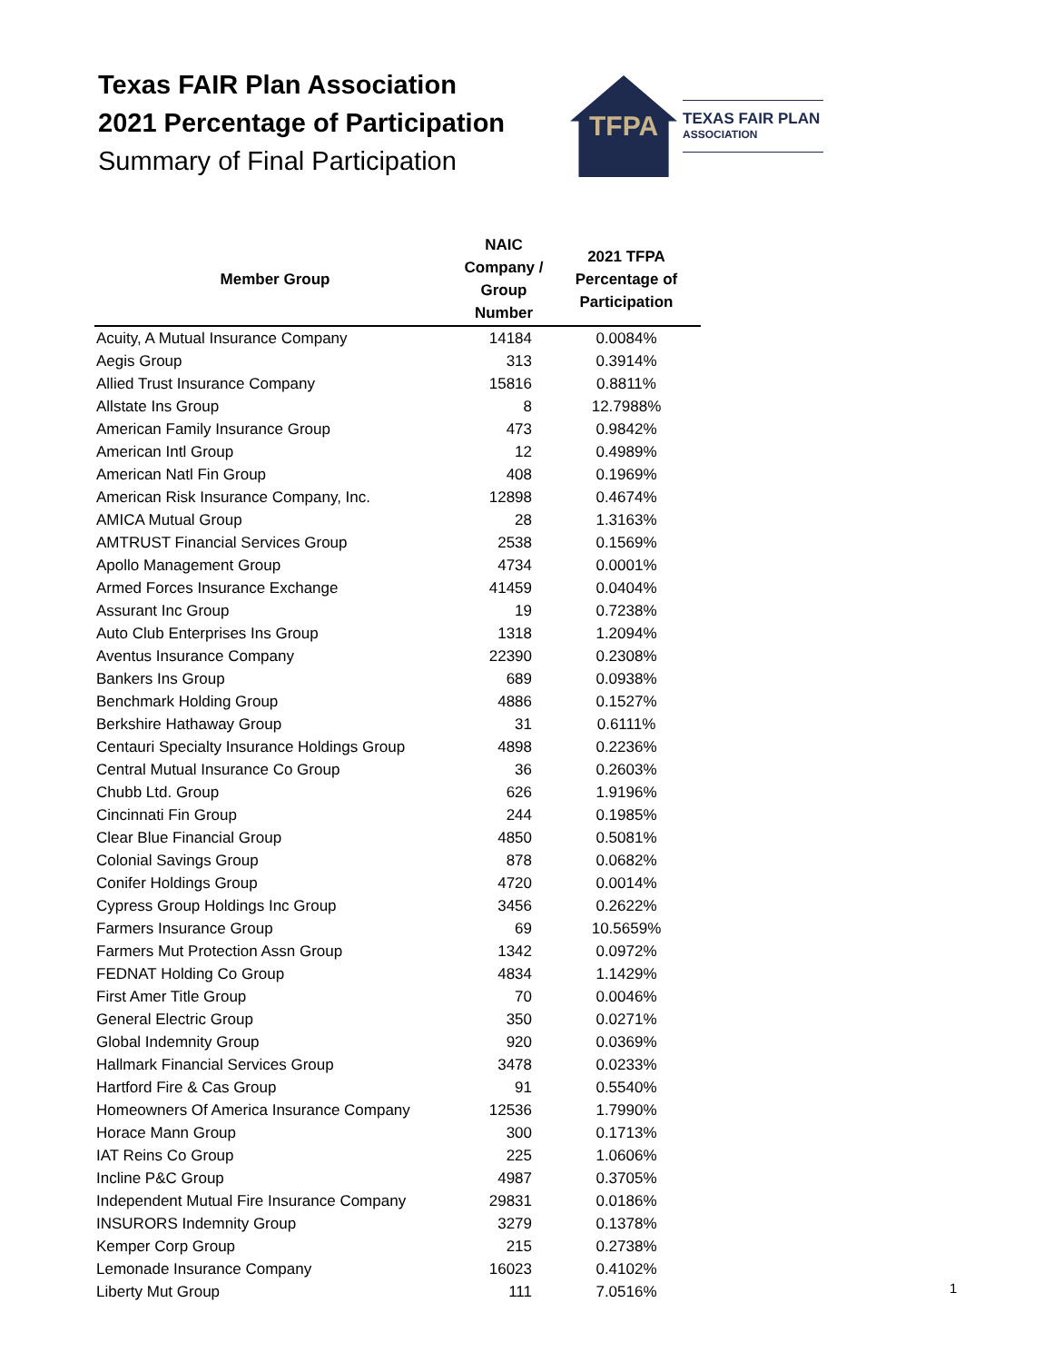Texas FAIR Plan Association
2021 Percentage of Participation
Summary of Final Participation
TFPA
TEXAS FAIR PLAN
ASSOCIATION
| Member Group | NAIC Company / Group Number | 2021 TFPA Percentage of Participation |
| --- | --- | --- |
| Acuity, A Mutual Insurance Company | 14184 | 0.0084% |
| Aegis Group | 313 | 0.3914% |
| Allied Trust Insurance Company | 15816 | 0.8811% |
| Allstate Ins Group | 8 | 12.7988% |
| American Family Insurance Group | 473 | 0.9842% |
| American Intl Group | 12 | 0.4989% |
| American Natl Fin Group | 408 | 0.1969% |
| American Risk Insurance Company, Inc. | 12898 | 0.4674% |
| AMICA Mutual Group | 28 | 1.3163% |
| AMTRUST Financial Services Group | 2538 | 0.1569% |
| Apollo Management Group | 4734 | 0.0001% |
| Armed Forces Insurance Exchange | 41459 | 0.0404% |
| Assurant Inc Group | 19 | 0.7238% |
| Auto Club Enterprises Ins Group | 1318 | 1.2094% |
| Aventus Insurance Company | 22390 | 0.2308% |
| Bankers Ins Group | 689 | 0.0938% |
| Benchmark Holding Group | 4886 | 0.1527% |
| Berkshire Hathaway Group | 31 | 0.6111% |
| Centauri Specialty Insurance Holdings Group | 4898 | 0.2236% |
| Central Mutual Insurance Co Group | 36 | 0.2603% |
| Chubb Ltd. Group | 626 | 1.9196% |
| Cincinnati Fin Group | 244 | 0.1985% |
| Clear Blue Financial Group | 4850 | 0.5081% |
| Colonial Savings Group | 878 | 0.0682% |
| Conifer Holdings Group | 4720 | 0.0014% |
| Cypress Group Holdings Inc Group | 3456 | 0.2622% |
| Farmers Insurance Group | 69 | 10.5659% |
| Farmers Mut Protection Assn Group | 1342 | 0.0972% |
| FEDNAT Holding Co Group | 4834 | 1.1429% |
| First Amer Title Group | 70 | 0.0046% |
| General Electric Group | 350 | 0.0271% |
| Global Indemnity Group | 920 | 0.0369% |
| Hallmark Financial Services Group | 3478 | 0.0233% |
| Hartford Fire & Cas Group | 91 | 0.5540% |
| Homeowners Of America Insurance Company | 12536 | 1.7990% |
| Horace Mann Group | 300 | 0.1713% |
| IAT Reins Co Group | 225 | 1.0606% |
| Incline P&C Group | 4987 | 0.3705% |
| Independent Mutual Fire Insurance Company | 29831 | 0.0186% |
| INSURORS Indemnity Group | 3279 | 0.1378% |
| Kemper Corp Group | 215 | 0.2738% |
| Lemonade Insurance Company | 16023 | 0.4102% |
| Liberty Mut Group | 111 | 7.0516% |
1